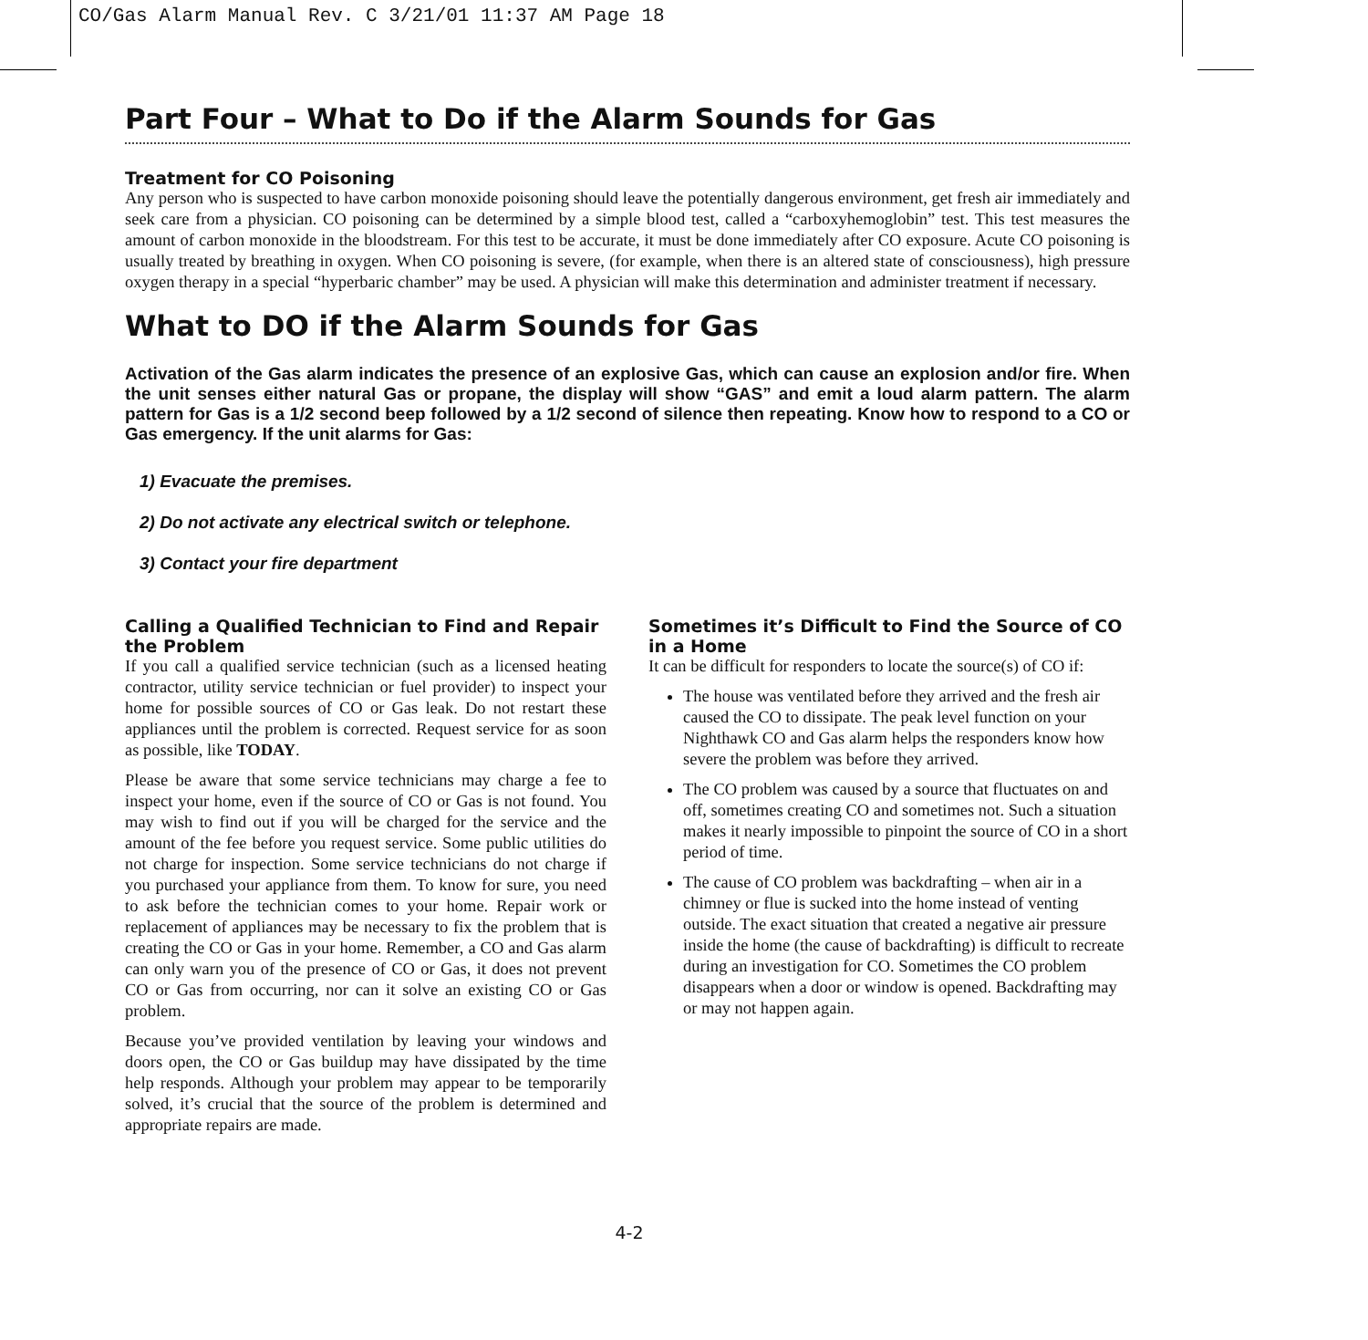CO/Gas Alarm Manual Rev. C 3/21/01 11:37 AM Page 18
Part Four – What to Do if the Alarm Sounds for Gas
Treatment for CO Poisoning
Any person who is suspected to have carbon monoxide poisoning should leave the potentially dangerous environment, get fresh air immediately and seek care from a physician. CO poisoning can be determined by a simple blood test, called a “carboxyhemoglobin” test. This test measures the amount of carbon monoxide in the bloodstream. For this test to be accurate, it must be done immediately after CO exposure. Acute CO poisoning is usually treated by breathing in oxygen. When CO poisoning is severe, (for example, when there is an altered state of consciousness), high pressure oxygen therapy in a special “hyperbaric chamber” may be used. A physician will make this determination and administer treatment if necessary.
What to DO if the Alarm Sounds for Gas
Activation of the Gas alarm indicates the presence of an explosive Gas, which can cause an explosion and/or fire. When the unit senses either natural Gas or propane, the display will show “GAS” and emit a loud alarm pattern. The alarm pattern for Gas is a 1/2 second beep followed by a 1/2 second of silence then repeating. Know how to respond to a CO or Gas emergency. If the unit alarms for Gas:
1) Evacuate the premises.
2) Do not activate any electrical switch or telephone.
3) Contact your fire department
Calling a Qualified Technician to Find and Repair the Problem
If you call a qualified service technician (such as a licensed heating contractor, utility service technician or fuel provider) to inspect your home for possible sources of CO or Gas leak. Do not restart these appliances until the problem is corrected. Request service for as soon as possible, like TODAY.
Please be aware that some service technicians may charge a fee to inspect your home, even if the source of CO or Gas is not found. You may wish to find out if you will be charged for the service and the amount of the fee before you request service. Some public utilities do not charge for inspection. Some service technicians do not charge if you purchased your appliance from them. To know for sure, you need to ask before the technician comes to your home. Repair work or replacement of appliances may be necessary to fix the problem that is creating the CO or Gas in your home. Remember, a CO and Gas alarm can only warn you of the presence of CO or Gas, it does not prevent CO or Gas from occurring, nor can it solve an existing CO or Gas problem.
Because you’ve provided ventilation by leaving your windows and doors open, the CO or Gas buildup may have dissipated by the time help responds. Although your problem may appear to be temporarily solved, it’s crucial that the source of the problem is determined and appropriate repairs are made.
Sometimes it’s Difficult to Find the Source of CO in a Home
It can be difficult for responders to locate the source(s) of CO if:
The house was ventilated before they arrived and the fresh air caused the CO to dissipate. The peak level function on your Nighthawk CO and Gas alarm helps the responders know how severe the problem was before they arrived.
The CO problem was caused by a source that fluctuates on and off, sometimes creating CO and sometimes not. Such a situation makes it nearly impossible to pinpoint the source of CO in a short period of time.
The cause of CO problem was backdrafting – when air in a chimney or flue is sucked into the home instead of venting outside. The exact situation that created a negative air pressure inside the home (the cause of backdrafting) is difficult to recreate during an investigation for CO. Sometimes the CO problem disappears when a door or window is opened. Backdrafting may or may not happen again.
4-2